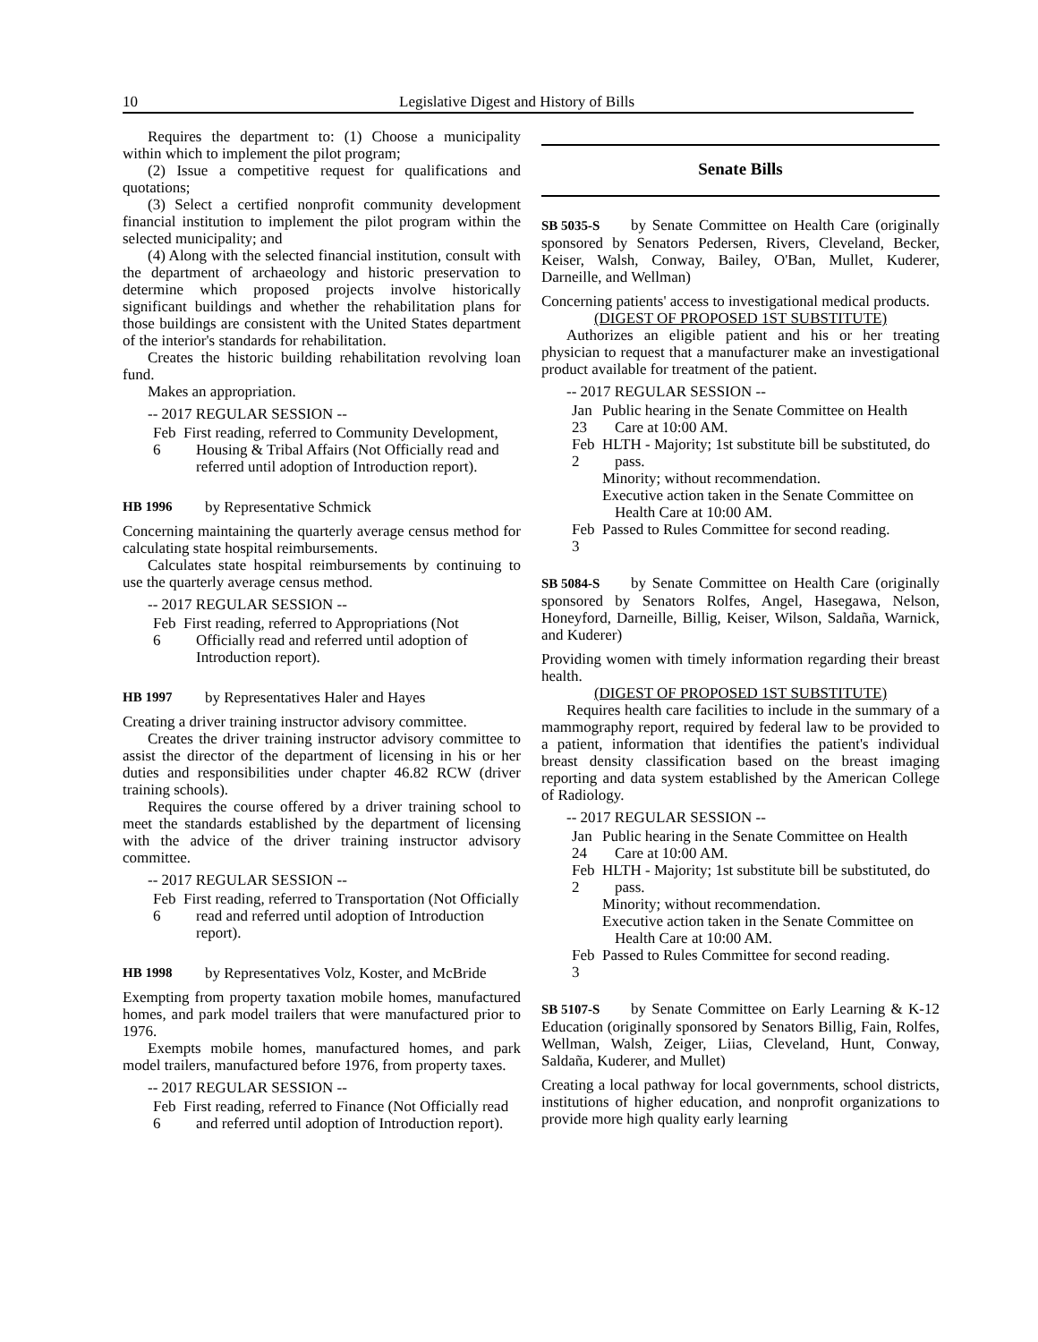10 Legislative Digest and History of Bills
Requires the department to: (1) Choose a municipality within which to implement the pilot program;
(2) Issue a competitive request for qualifications and quotations;
(3) Select a certified nonprofit community development financial institution to implement the pilot program within the selected municipality; and
(4) Along with the selected financial institution, consult with the department of archaeology and historic preservation to determine which proposed projects involve historically significant buildings and whether the rehabilitation plans for those buildings are consistent with the United States department of the interior's standards for rehabilitation.
Creates the historic building rehabilitation revolving loan fund.
Makes an appropriation.
-- 2017 REGULAR SESSION --
Feb 6
First reading, referred to Community Development, Housing & Tribal Affairs (Not Officially read and referred until adoption of Introduction report).
HB 1996 by Representative Schmick
Concerning maintaining the quarterly average census method for calculating state hospital reimbursements.
Calculates state hospital reimbursements by continuing to use the quarterly average census method.
-- 2017 REGULAR SESSION --
Feb 6
First reading, referred to Appropriations (Not Officially read and referred until adoption of Introduction report).
HB 1997 by Representatives Haler and Hayes
Creating a driver training instructor advisory committee.
Creates the driver training instructor advisory committee to assist the director of the department of licensing in his or her duties and responsibilities under chapter 46.82 RCW (driver training schools).
Requires the course offered by a driver training school to meet the standards established by the department of licensing with the advice of the driver training instructor advisory committee.
-- 2017 REGULAR SESSION --
Feb 6
First reading, referred to Transportation (Not Officially read and referred until adoption of Introduction report).
HB 1998 by Representatives Volz, Koster, and McBride
Exempting from property taxation mobile homes, manufactured homes, and park model trailers that were manufactured prior to 1976.
Exempts mobile homes, manufactured homes, and park model trailers, manufactured before 1976, from property taxes.
-- 2017 REGULAR SESSION --
Feb 6
First reading, referred to Finance (Not Officially read and referred until adoption of Introduction report).
Senate Bills
SB 5035-S by Senate Committee on Health Care (originally sponsored by Senators Pedersen, Rivers, Cleveland, Becker, Keiser, Walsh, Conway, Bailey, O'Ban, Mullet, Kuderer, Darneille, and Wellman)
Concerning patients' access to investigational medical products.
(DIGEST OF PROPOSED 1ST SUBSTITUTE)
Authorizes an eligible patient and his or her treating physician to request that a manufacturer make an investigational product available for treatment of the patient.
-- 2017 REGULAR SESSION --
Jan 23
Public hearing in the Senate Committee on Health Care at 10:00 AM.
Feb 2
HLTH - Majority; 1st substitute bill be substituted, do pass.
Minority; without recommendation.
Executive action taken in the Senate Committee on Health Care at 10:00 AM.
Feb 3
Passed to Rules Committee for second reading.
SB 5084-S by Senate Committee on Health Care (originally sponsored by Senators Rolfes, Angel, Hasegawa, Nelson, Honeyford, Darneille, Billig, Keiser, Wilson, Saldaña, Warnick, and Kuderer)
Providing women with timely information regarding their breast health.
(DIGEST OF PROPOSED 1ST SUBSTITUTE)
Requires health care facilities to include in the summary of a mammography report, required by federal law to be provided to a patient, information that identifies the patient's individual breast density classification based on the breast imaging reporting and data system established by the American College of Radiology.
-- 2017 REGULAR SESSION --
Jan 24
Public hearing in the Senate Committee on Health Care at 10:00 AM.
Feb 2
HLTH - Majority; 1st substitute bill be substituted, do pass.
Minority; without recommendation.
Executive action taken in the Senate Committee on Health Care at 10:00 AM.
Feb 3
Passed to Rules Committee for second reading.
SB 5107-S by Senate Committee on Early Learning & K-12 Education (originally sponsored by Senators Billig, Fain, Rolfes, Wellman, Walsh, Zeiger, Liias, Cleveland, Hunt, Conway, Saldaña, Kuderer, and Mullet)
Creating a local pathway for local governments, school districts, institutions of higher education, and nonprofit organizations to provide more high quality early learning